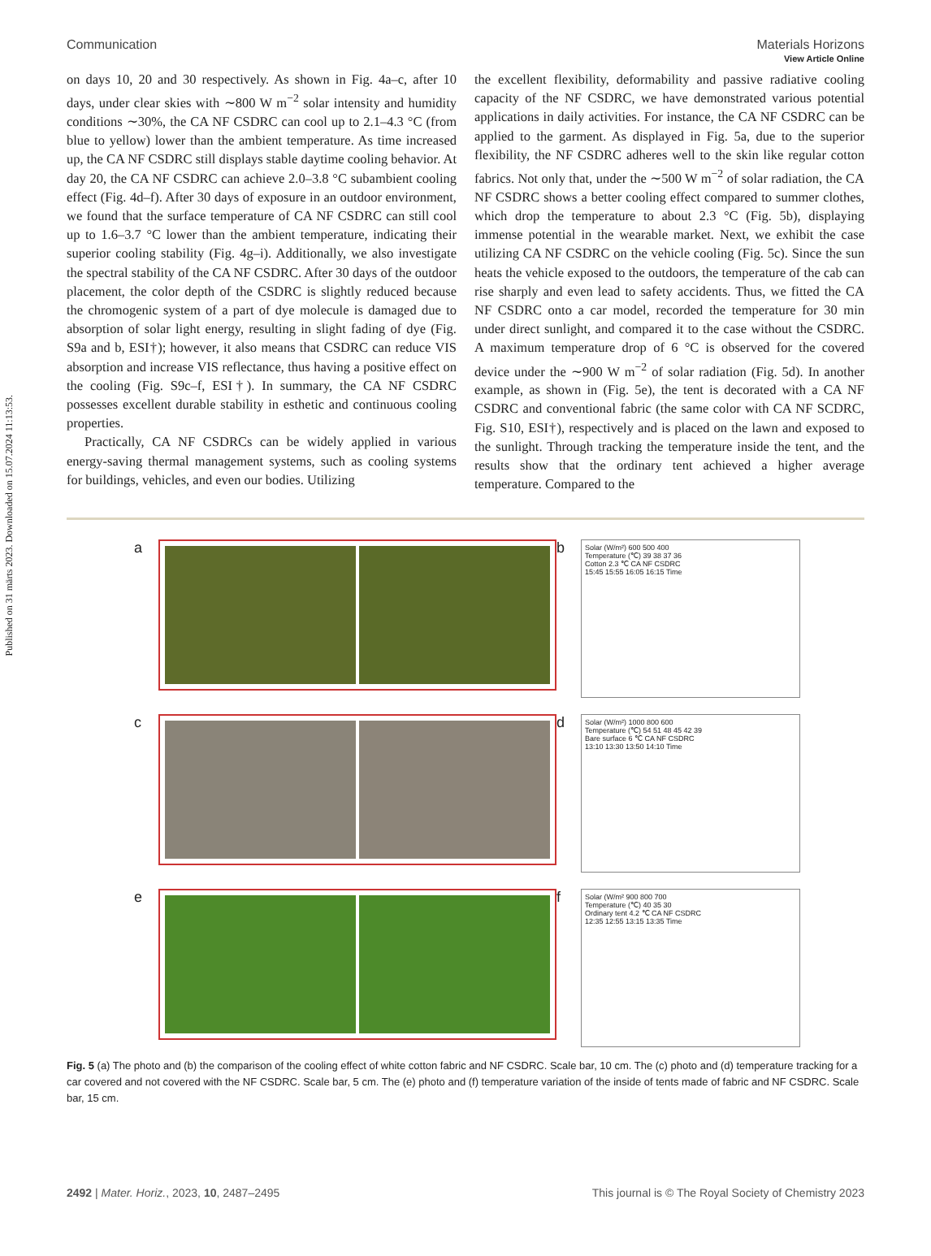Published on 31 märts 2023. Downloaded on 15.07.2024 11:13:53.
View Article Online
Communication Materials Horizons
on days 10, 20 and 30 respectively. As shown in Fig. 4a–c, after 10 days, under clear skies with ∼800 W m<sup>−2</sup> solar intensity and humidity conditions ∼30%, the CA NF CSDRC can cool up to 2.1–4.3 °C (from blue to yellow) lower than the ambient temperature. As time increased up, the CA NF CSDRC still displays stable daytime cooling behavior. At day 20, the CA NF CSDRC can achieve 2.0–3.8 °C subambient cooling effect (Fig. 4d–f). After 30 days of exposure in an outdoor environment, we found that the surface temperature of CA NF CSDRC can still cool up to 1.6–3.7 °C lower than the ambient temperature, indicating their superior cooling stability (Fig. 4g–i). Additionally, we also investigate the spectral stability of the CA NF CSDRC. After 30 days of the outdoor placement, the color depth of the CSDRC is slightly reduced because the chromogenic system of a part of dye molecule is damaged due to absorption of solar light energy, resulting in slight fading of dye (Fig. S9a and b, ESI†); however, it also means that CSDRC can reduce VIS absorption and increase VIS reflectance, thus having a positive effect on the cooling (Fig. S9c–f, ESI†). In summary, the CA NF CSDRC possesses excellent durable stability in esthetic and continuous cooling properties.
Practically, CA NF CSDRCs can be widely applied in various energy-saving thermal management systems, such as cooling systems for buildings, vehicles, and even our bodies. Utilizing
the excellent flexibility, deformability and passive radiative cooling capacity of the NF CSDRC, we have demonstrated various potential applications in daily activities. For instance, the CA NF CSDRC can be applied to the garment. As displayed in Fig. 5a, due to the superior flexibility, the NF CSDRC adheres well to the skin like regular cotton fabrics. Not only that, under the ∼500 W m<sup>−2</sup> of solar radiation, the CA NF CSDRC shows a better cooling effect compared to summer clothes, which drop the temperature to about 2.3 °C (Fig. 5b), displaying immense potential in the wearable market. Next, we exhibit the case utilizing CA NF CSDRC on the vehicle cooling (Fig. 5c). Since the sun heats the vehicle exposed to the outdoors, the temperature of the cab can rise sharply and even lead to safety accidents. Thus, we fitted the CA NF CSDRC onto a car model, recorded the temperature for 30 min under direct sunlight, and compared it to the case without the CSDRC. A maximum temperature drop of 6 °C is observed for the covered device under the ∼900 W m<sup>−2</sup> of solar radiation (Fig. 5d). In another example, as shown in (Fig. 5e), the tent is decorated with a CA NF CSDRC and conventional fabric (the same color with CA NF SCDRC, Fig. S10, ESI†), respectively and is placed on the lawn and exposed to the sunlight. Through tracking the temperature inside the tent, and the results show that the ordinary tent achieved a higher average temperature. Compared to the
a
b
Solar (W/m²) 600 500 400
Temperature (℃) 39 38 37 36
Cotton 2.3 ℃ CA NF CSDRC
15:45 15:55 16:05 16:15 Time
c
d
Solar (W/m²) 1000 800 600
Temperature (℃) 54 51 48 45 42 39
Bare surface 6 ℃ CA NF CSDRC
13:10 13:30 13:50 14:10 Time
e
f
Solar (W/m² 900 800 700
Temperature (℃) 40 35 30
Ordinary tent 4.2 ℃ CA NF CSDRC
12:35 12:55 13:15 13:35 Time
Fig. 5 (a) The photo and (b) the comparison of the cooling effect of white cotton fabric and NF CSDRC. Scale bar, 10 cm. The (c) photo and (d) temperature tracking for a car covered and not covered with the NF CSDRC. Scale bar, 5 cm. The (e) photo and (f) temperature variation of the inside of tents made of fabric and NF CSDRC. Scale bar, 15 cm.
2492 | Mater. Horiz., 2023, 10, 2487–2495 This journal is © The Royal Society of Chemistry 2023